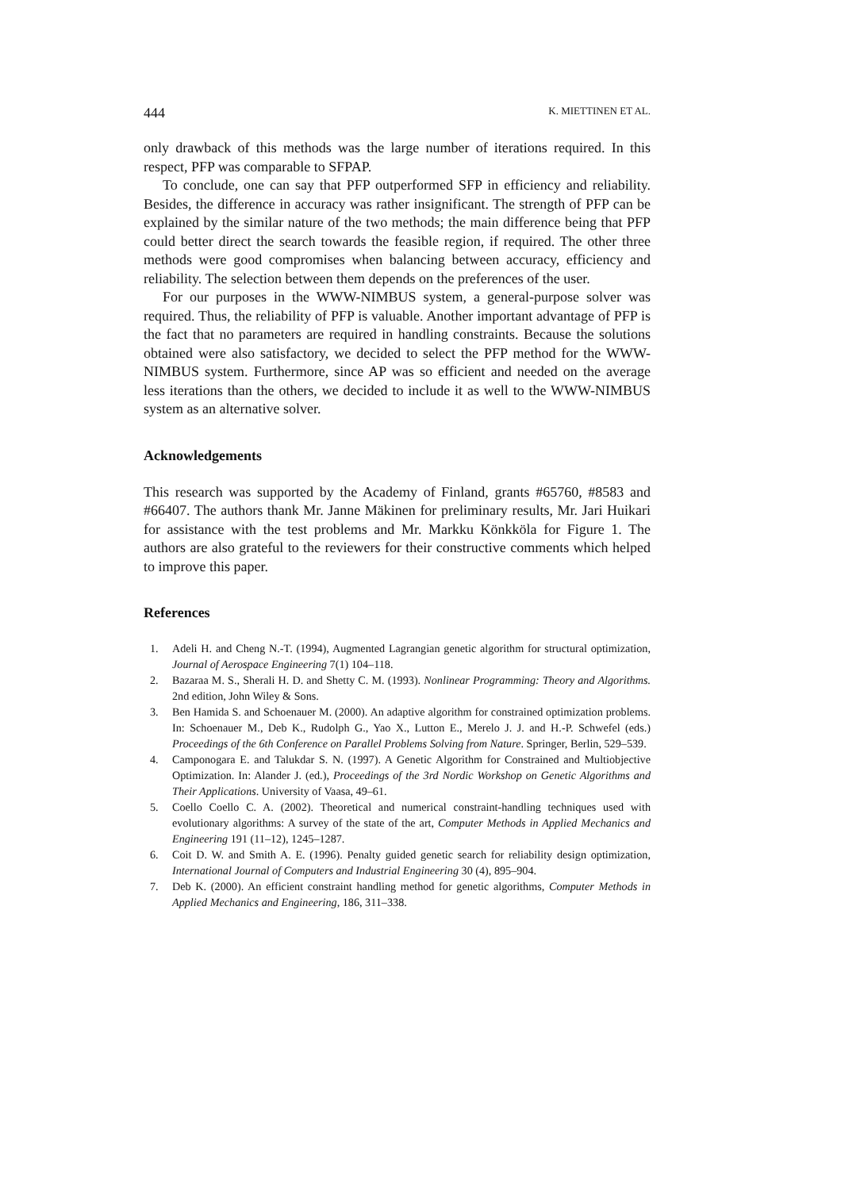444 K. MIETTINEN ET AL.
only drawback of this methods was the large number of iterations required. In this respect, PFP was comparable to SFPAP.
To conclude, one can say that PFP outperformed SFP in efficiency and reliability. Besides, the difference in accuracy was rather insignificant. The strength of PFP can be explained by the similar nature of the two methods; the main difference being that PFP could better direct the search towards the feasible region, if required. The other three methods were good compromises when balancing between accuracy, efficiency and reliability. The selection between them depends on the preferences of the user.
For our purposes in the WWW-NIMBUS system, a general-purpose solver was required. Thus, the reliability of PFP is valuable. Another important advantage of PFP is the fact that no parameters are required in handling constraints. Because the solutions obtained were also satisfactory, we decided to select the PFP method for the WWW-NIMBUS system. Furthermore, since AP was so efficient and needed on the average less iterations than the others, we decided to include it as well to the WWW-NIMBUS system as an alternative solver.
Acknowledgements
This research was supported by the Academy of Finland, grants #65760, #8583 and #66407. The authors thank Mr. Janne Mäkinen for preliminary results, Mr. Jari Huikari for assistance with the test problems and Mr. Markku Könkköla for Figure 1. The authors are also grateful to the reviewers for their constructive comments which helped to improve this paper.
References
1. Adeli H. and Cheng N.-T. (1994), Augmented Lagrangian genetic algorithm for structural optimization, Journal of Aerospace Engineering 7(1) 104–118.
2. Bazaraa M. S., Sherali H. D. and Shetty C. M. (1993). Nonlinear Programming: Theory and Algorithms. 2nd edition, John Wiley & Sons.
3. Ben Hamida S. and Schoenauer M. (2000). An adaptive algorithm for constrained optimization problems. In: Schoenauer M., Deb K., Rudolph G., Yao X., Lutton E., Merelo J. J. and H.-P. Schwefel (eds.) Proceedings of the 6th Conference on Parallel Problems Solving from Nature. Springer, Berlin, 529–539.
4. Camponogara E. and Talukdar S. N. (1997). A Genetic Algorithm for Constrained and Multiobjective Optimization. In: Alander J. (ed.), Proceedings of the 3rd Nordic Workshop on Genetic Algorithms and Their Applications. University of Vaasa, 49–61.
5. Coello Coello C. A. (2002). Theoretical and numerical constraint-handling techniques used with evolutionary algorithms: A survey of the state of the art, Computer Methods in Applied Mechanics and Engineering 191 (11–12), 1245–1287.
6. Coit D. W. and Smith A. E. (1996). Penalty guided genetic search for reliability design optimization, International Journal of Computers and Industrial Engineering 30 (4), 895–904.
7. Deb K. (2000). An efficient constraint handling method for genetic algorithms, Computer Methods in Applied Mechanics and Engineering, 186, 311–338.